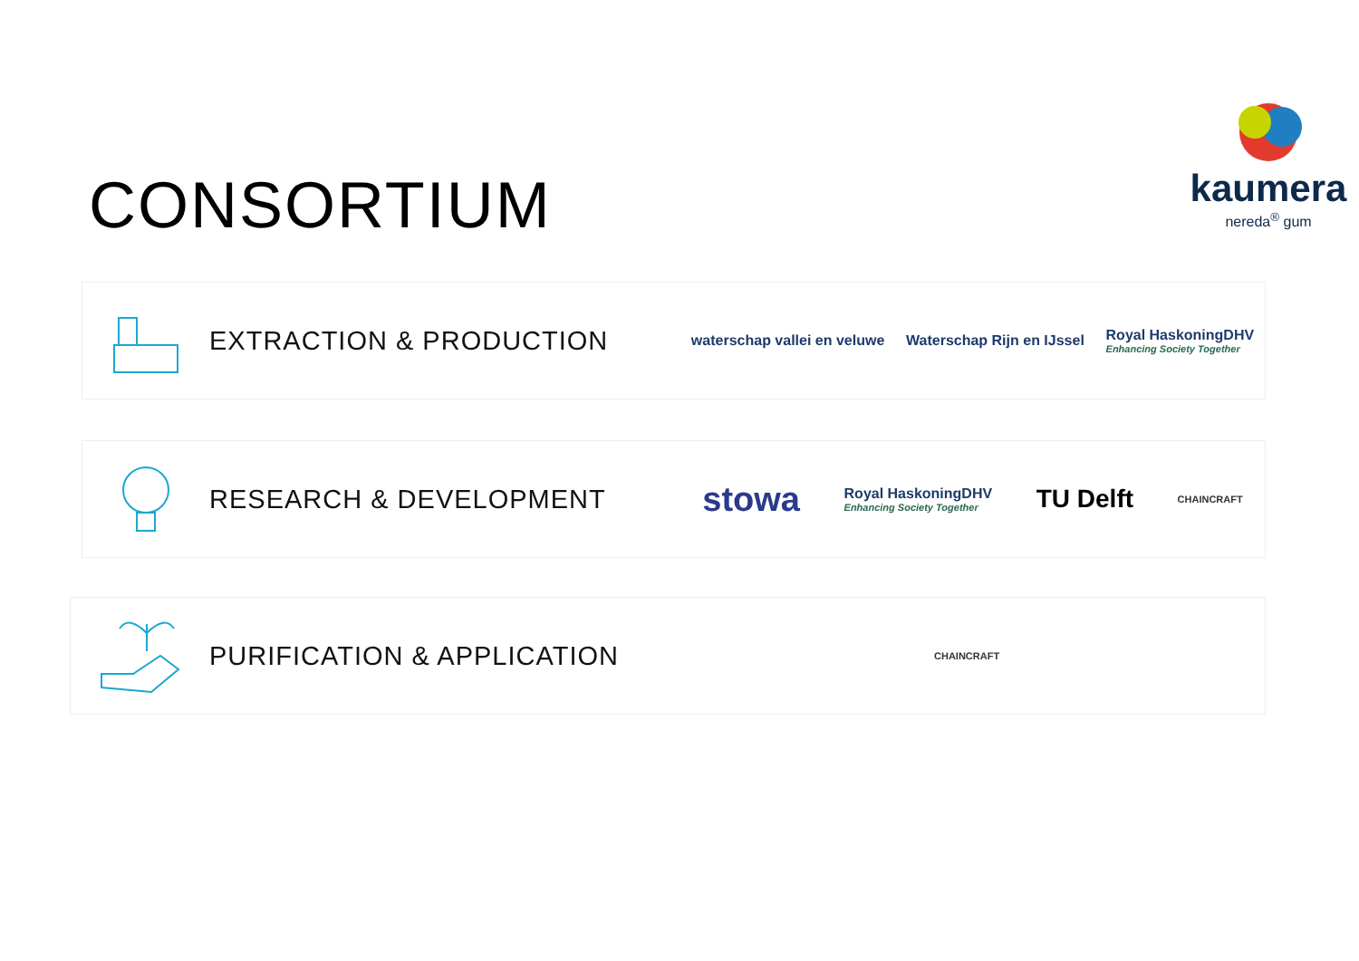CONSORTIUM
kaumera
nereda<sup>®</sup> gum
EXTRACTION & PRODUCTION
waterschap vallei en veluwe Waterschap Rijn en IJssel Royal HaskoningDHV
Enhancing Society Together
RESEARCH & DEVELOPMENT
stowa Royal HaskoningDHV
Enhancing Society Together TU Delft CHAINCRAFT
PURIFICATION & APPLICATION
CHAINCRAFT